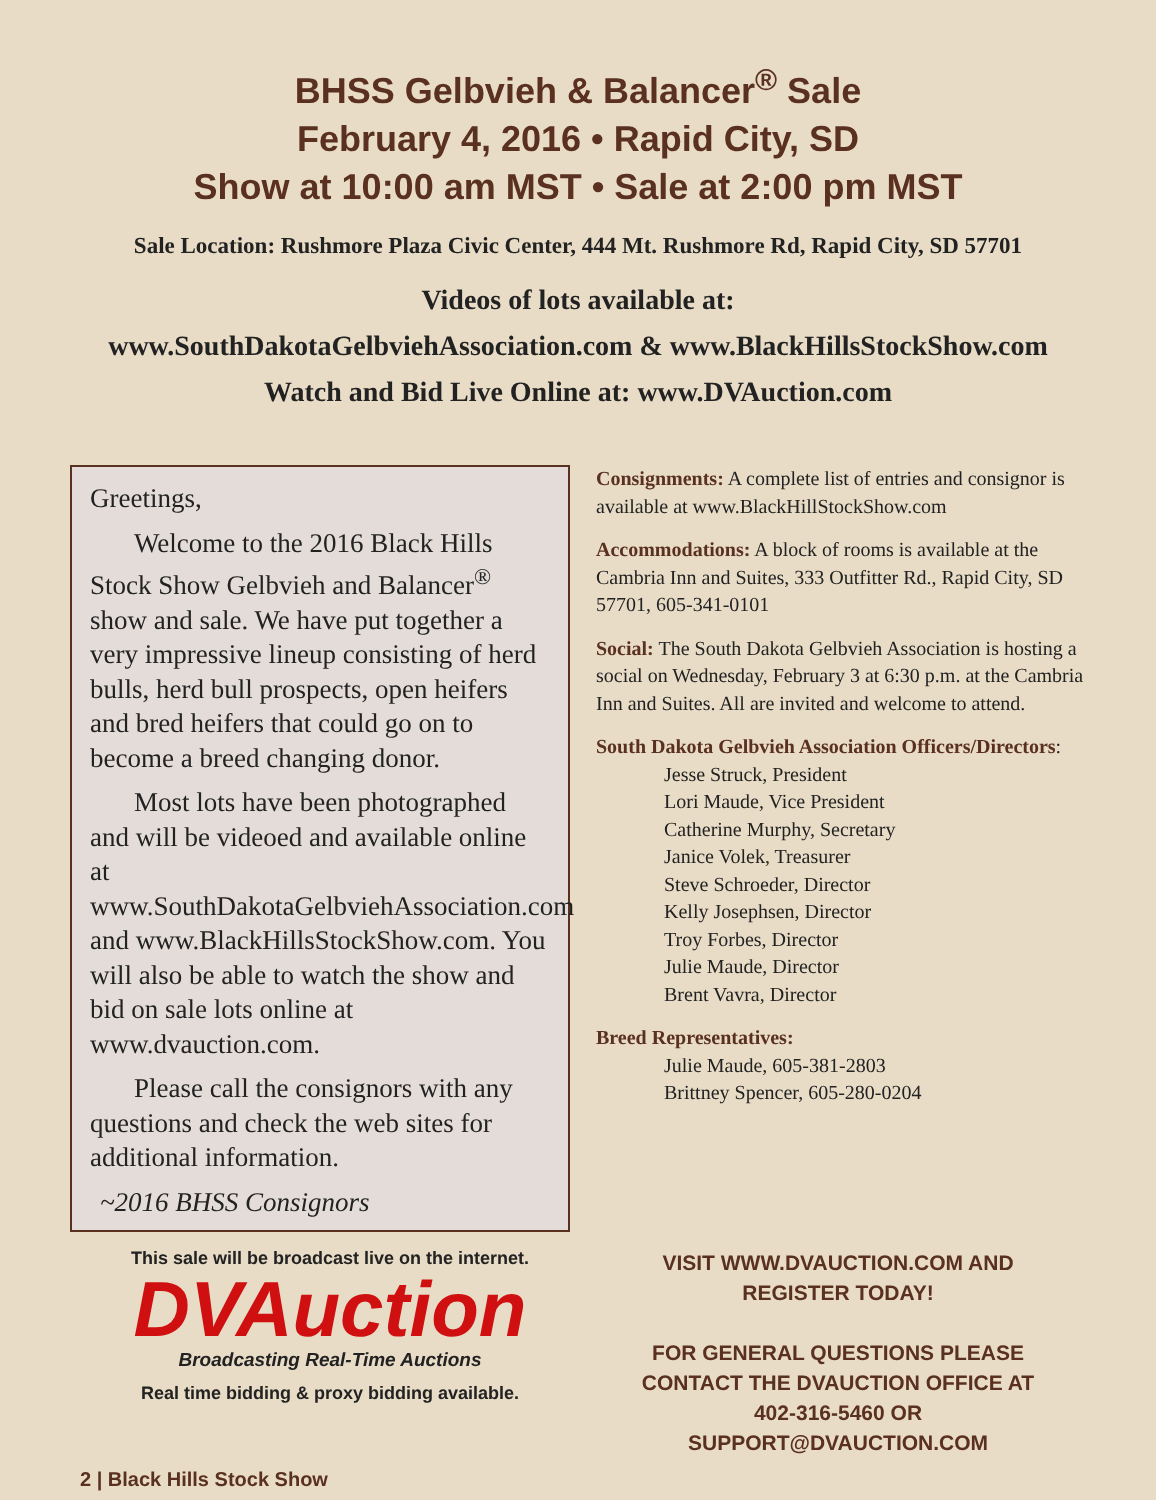BHSS Gelbvieh & Balancer<sup>®</sup> Sale
February 4, 2016 • Rapid City, SD
Show at 10:00 am MST • Sale at 2:00 pm MST
Sale Location: Rushmore Plaza Civic Center, 444 Mt. Rushmore Rd, Rapid City, SD 57701
Videos of lots available at:
www.SouthDakotaGelbviehAssociation.com & www.BlackHillsStockShow.com
Watch and Bid Live Online at: www.DVAuction.com
Greetings,
Welcome to the 2016 Black Hills Stock Show Gelbvieh and Balancer<sup>®</sup> show and sale. We have put together a very impressive lineup consisting of herd bulls, herd bull prospects, open heifers and bred heifers that could go on to become a breed changing donor.
Most lots have been photographed and will be videoed and available online at www.SouthDakotaGelbviehAssociation.com and www.BlackHillsStockShow.com. You will also be able to watch the show and bid on sale lots online at www.dvauction.com.
Please call the consignors with any questions and check the web sites for additional information.
~2016 BHSS Consignors
Consignments: A complete list of entries and consignor is available at www.BlackHillStockShow.com
Accommodations: A block of rooms is available at the Cambria Inn and Suites, 333 Outfitter Rd., Rapid City, SD 57701, 605-341-0101
Social: The South Dakota Gelbvieh Association is hosting a social on Wednesday, February 3 at 6:30 p.m. at the Cambria Inn and Suites. All are invited and welcome to attend.
South Dakota Gelbvieh Association Officers/Directors:
Jesse Struck, President
Lori Maude, Vice President
Catherine Murphy, Secretary
Janice Volek, Treasurer
Steve Schroeder, Director
Kelly Josephsen, Director
Troy Forbes, Director
Julie Maude, Director
Brent Vavra, Director
Breed Representatives:
Julie Maude, 605-381-2803
Brittney Spencer, 605-280-0204
This sale will be broadcast live on the internet.
DVAuction
Broadcasting Real-Time Auctions
Real time bidding & proxy bidding available.
VISIT WWW.DVAUCTION.COM AND
REGISTER TODAY!
FOR GENERAL QUESTIONS PLEASE
CONTACT THE DVAUCTION OFFICE AT
402-316-5460 OR
SUPPORT@DVAUCTION.COM
2 | Black Hills Stock Show